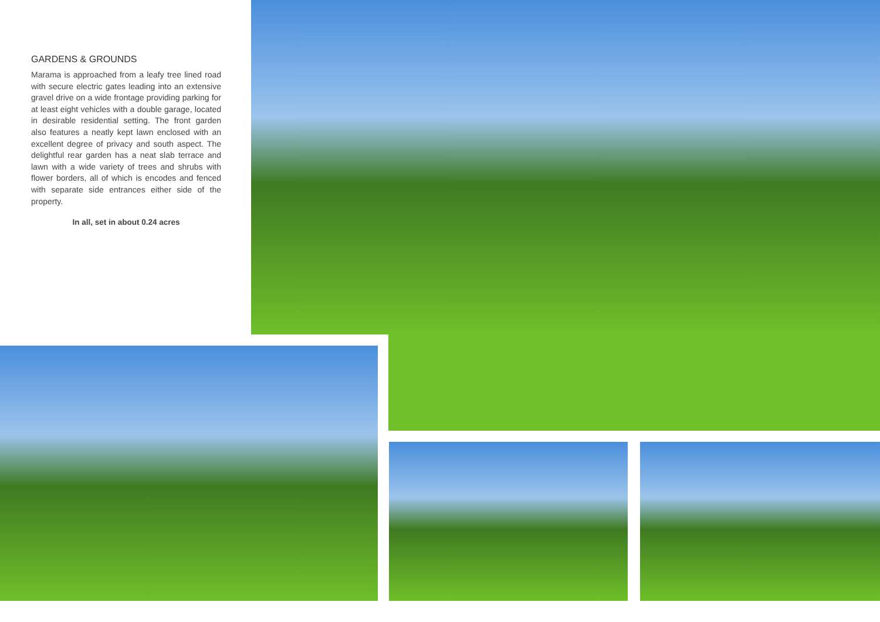GARDENS & GROUNDS
Marama is approached from a leafy tree lined road with secure electric gates leading into an extensive gravel drive on a wide frontage providing parking for at least eight vehicles with a double garage, located in desirable residential setting. The front garden also features a neatly kept lawn enclosed with an excellent degree of privacy and south aspect. The delightful rear garden has a neat slab terrace and lawn with a wide variety of trees and shrubs with flower borders, all of which is encodes and fenced with separate side entrances either side of the property.
In all, set in about 0.24 acres